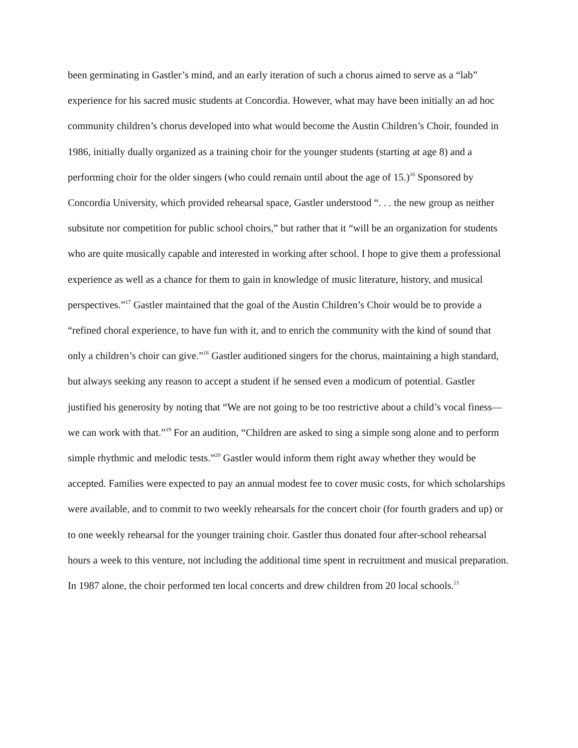been germinating in Gastler’s mind, and an early iteration of such a chorus aimed to serve as a “lab” experience for his sacred music students at Concordia. However, what may have been initially an ad hoc community children’s chorus developed into what would become the Austin Children’s Choir, founded in 1986, initially dually organized as a training choir for the younger students (starting at age 8) and a performing choir for the older singers (who could remain until about the age of 15.)<sup>16</sup> Sponsored by Concordia University, which provided rehearsal space, Gastler understood “. . . the new group as neither subsitute nor competition for public school choirs,” but rather that it “will be an organization for students who are quite musically capable and interested in working after school. I hope to give them a professional experience as well as a chance for them to gain in knowledge of music literature, history, and musical perspectives.”<sup>17</sup> Gastler maintained that the goal of the Austin Children’s Choir would be to provide a “refined choral experience, to have fun with it, and to enrich the community with the kind of sound that only a children’s choir can give.”<sup>18</sup> Gastler auditioned singers for the chorus, maintaining a high standard, but always seeking any reason to accept a student if he sensed even a modicum of potential. Gastler justified his generosity by noting that “We are not going to be too restrictive about a child’s vocal finess—we can work with that.”<sup>19</sup> For an audition, “Children are asked to sing a simple song alone and to perform simple rhythmic and melodic tests.”<sup>20</sup> Gastler would inform them right away whether they would be accepted. Families were expected to pay an annual modest fee to cover music costs, for which scholarships were available, and to commit to two weekly rehearsals for the concert choir (for fourth graders and up) or to one weekly rehearsal for the younger training choir. Gastler thus donated four after-school rehearsal hours a week to this venture, not including the additional time spent in recruitment and musical preparation. In 1987 alone, the choir performed ten local concerts and drew children from 20 local schools.<sup>21</sup>